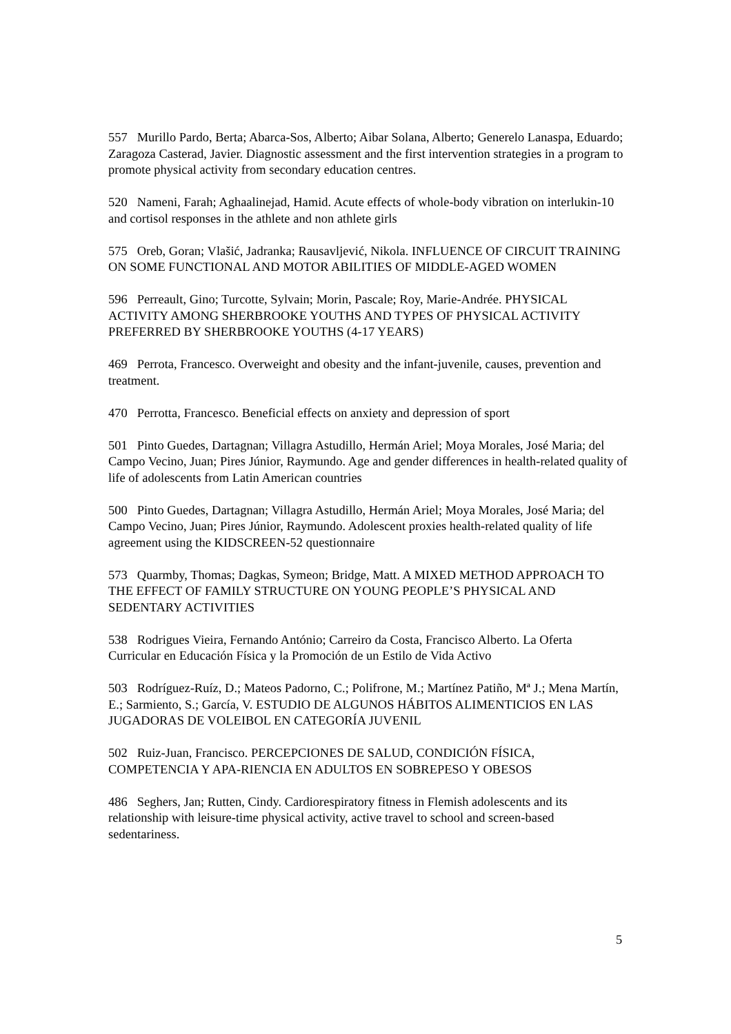557 Murillo Pardo, Berta; Abarca-Sos, Alberto; Aibar Solana, Alberto; Generelo Lanaspa, Eduardo; Zaragoza Casterad, Javier. Diagnostic assessment and the first intervention strategies in a program to promote physical activity from secondary education centres.
520 Nameni, Farah; Aghaalinejad, Hamid. Acute effects of whole-body vibration on interlukin-10 and cortisol responses in the athlete and non athlete girls
575 Oreb, Goran; Vlašić, Jadranka; Rausavljević, Nikola. INFLUENCE OF CIRCUIT TRAINING ON SOME FUNCTIONAL AND MOTOR ABILITIES OF MIDDLE-AGED WOMEN
596 Perreault, Gino; Turcotte, Sylvain; Morin, Pascale; Roy, Marie-Andrée. PHYSICAL ACTIVITY AMONG SHERBROOKE YOUTHS AND TYPES OF PHYSICAL ACTIVITY PREFERRED BY SHERBROOKE YOUTHS (4-17 YEARS)
469 Perrota, Francesco. Overweight and obesity and the infant-juvenile, causes, prevention and treatment.
470 Perrotta, Francesco. Beneficial effects on anxiety and depression of sport
501 Pinto Guedes, Dartagnan; Villagra Astudillo, Hermán Ariel; Moya Morales, José Maria; del Campo Vecino, Juan; Pires Júnior, Raymundo. Age and gender differences in health-related quality of life of adolescents from Latin American countries
500 Pinto Guedes, Dartagnan; Villagra Astudillo, Hermán Ariel; Moya Morales, José Maria; del Campo Vecino, Juan; Pires Júnior, Raymundo. Adolescent proxies health-related quality of life agreement using the KIDSCREEN-52 questionnaire
573 Quarmby, Thomas; Dagkas, Symeon; Bridge, Matt. A MIXED METHOD APPROACH TO THE EFFECT OF FAMILY STRUCTURE ON YOUNG PEOPLE’S PHYSICAL AND SEDENTARY ACTIVITIES
538 Rodrigues Vieira, Fernando António; Carreiro da Costa, Francisco Alberto. La Oferta Curricular en Educación Física y la Promoción de un Estilo de Vida Activo
503 Rodríguez-Ruíz, D.; Mateos Padorno, C.; Polifrone, M.; Martínez Patiño, Mª J.; Mena Martín, E.; Sarmiento, S.; García, V. ESTUDIO DE ALGUNOS HÁBITOS ALIMENTICIOS EN LAS JUGADORAS DE VOLEIBOL EN CATEGORÍA JUVENIL
502 Ruiz-Juan, Francisco. PERCEPCIONES DE SALUD, CONDICIÓN FÍSICA, COMPETENCIA Y APA-RIENCIA EN ADULTOS EN SOBREPESO Y OBESOS
486 Seghers, Jan; Rutten, Cindy. Cardiorespiratory fitness in Flemish adolescents and its relationship with leisure-time physical activity, active travel to school and screen-based sedentariness.
5